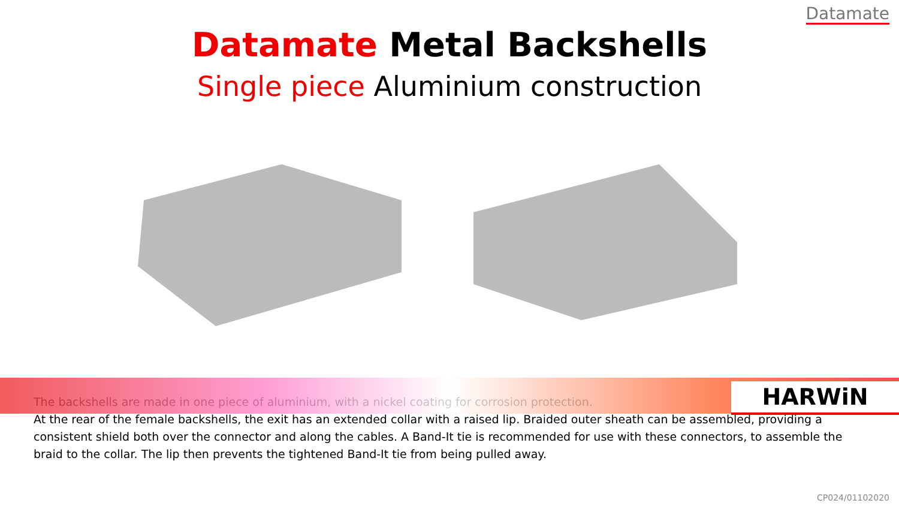Datamate
Datamate Metal Backshells
Single piece Aluminium construction
HARWiN
The backshells are made in one piece of aluminium, with a nickel coating for corrosion protection.
At the rear of the female backshells, the exit has an extended collar with a raised lip. Braided outer sheath can be assembled, providing a consistent shield both over the connector and along the cables. A Band-It tie is recommended for use with these connectors, to assemble the braid to the collar. The lip then prevents the tightened Band-It tie from being pulled away.
CP024/01102020